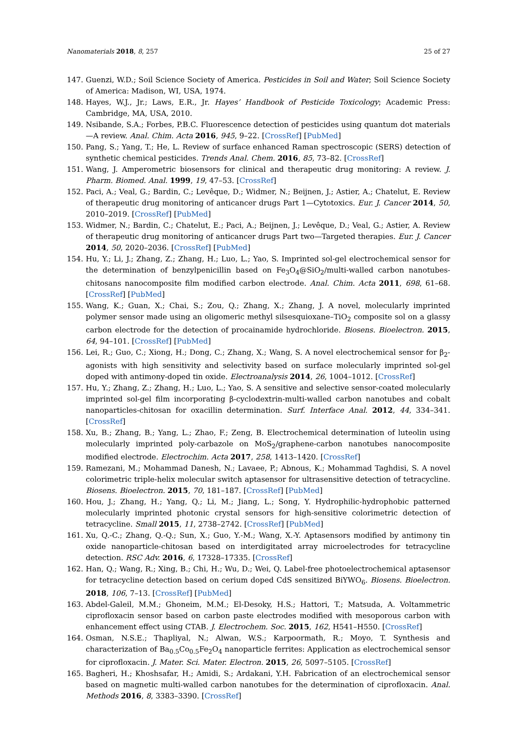Nanomaterials 2018, 8, 257 25 of 27
147. Guenzi, W.D.; Soil Science Society of America. Pesticides in Soil and Water; Soil Science Society of America: Madison, WI, USA, 1974.
148. Hayes, W.J., Jr.; Laws, E.R., Jr. Hayes’ Handbook of Pesticide Toxicology; Academic Press: Cambridge, MA, USA, 2010.
149. Nsibande, S.A.; Forbes, P.B.C. Fluorescence detection of pesticides using quantum dot materials—A review. Anal. Chim. Acta 2016, 945, 9–22. [CrossRef] [PubMed]
150. Pang, S.; Yang, T.; He, L. Review of surface enhanced Raman spectroscopic (SERS) detection of synthetic chemical pesticides. Trends Anal. Chem. 2016, 85, 73–82. [CrossRef]
151. Wang, J. Amperometric biosensors for clinical and therapeutic drug monitoring: A review. J. Pharm. Biomed. Anal. 1999, 19, 47–53. [CrossRef]
152. Paci, A.; Veal, G.; Bardin, C.; Levêque, D.; Widmer, N.; Beijnen, J.; Astier, A.; Chatelut, E. Review of therapeutic drug monitoring of anticancer drugs Part 1—Cytotoxics. Eur. J. Cancer 2014, 50, 2010–2019. [CrossRef] [PubMed]
153. Widmer, N.; Bardin, C.; Chatelut, E.; Paci, A.; Beijnen, J.; Levêque, D.; Veal, G.; Astier, A. Review of therapeutic drug monitoring of anticancer drugs Part two—Targeted therapies. Eur. J. Cancer 2014, 50, 2020–2036. [CrossRef] [PubMed]
154. Hu, Y.; Li, J.; Zhang, Z.; Zhang, H.; Luo, L.; Yao, S. Imprinted sol-gel electrochemical sensor for the determination of benzylpenicillin based on Fe<sub>3</sub>O<sub>4</sub>@SiO<sub>2</sub>/multi-walled carbon nanotubes-chitosans nanocomposite film modified carbon electrode. Anal. Chim. Acta 2011, 698, 61–68. [CrossRef] [PubMed]
155. Wang, K.; Guan, X.; Chai, S.; Zou, Q.; Zhang, X.; Zhang, J. A novel, molecularly imprinted polymer sensor made using an oligomeric methyl silsesquioxane–TiO<sub>2</sub> composite sol on a glassy carbon electrode for the detection of procainamide hydrochloride. Biosens. Bioelectron. 2015, 64, 94–101. [CrossRef] [PubMed]
156. Lei, R.; Guo, C.; Xiong, H.; Dong, C.; Zhang, X.; Wang, S. A novel electrochemical sensor for β<sub>2</sub>-agonists with high sensitivity and selectivity based on surface molecularly imprinted sol-gel doped with antimony-doped tin oxide. Electroanalysis 2014, 26, 1004–1012. [CrossRef]
157. Hu, Y.; Zhang, Z.; Zhang, H.; Luo, L.; Yao, S. A sensitive and selective sensor-coated molecularly imprinted sol-gel film incorporating β-cyclodextrin-multi-walled carbon nanotubes and cobalt nanoparticles-chitosan for oxacillin determination. Surf. Interface Anal. 2012, 44, 334–341. [CrossRef]
158. Xu, B.; Zhang, B.; Yang, L.; Zhao, F.; Zeng, B. Electrochemical determination of luteolin using molecularly imprinted poly-carbazole on MoS<sub>2</sub>/graphene-carbon nanotubes nanocomposite modified electrode. Electrochim. Acta 2017, 258, 1413–1420. [CrossRef]
159. Ramezani, M.; Mohammad Danesh, N.; Lavaee, P.; Abnous, K.; Mohammad Taghdisi, S. A novel colorimetric triple-helix molecular switch aptasensor for ultrasensitive detection of tetracycline. Biosens. Bioelectron. 2015, 70, 181–187. [CrossRef] [PubMed]
160. Hou, J.; Zhang, H.; Yang, Q.; Li, M.; Jiang, L.; Song, Y. Hydrophilic-hydrophobic patterned molecularly imprinted photonic crystal sensors for high-sensitive colorimetric detection of tetracycline. Small 2015, 11, 2738–2742. [CrossRef] [PubMed]
161. Xu, Q.-C.; Zhang, Q.-Q.; Sun, X.; Guo, Y.-M.; Wang, X.-Y. Aptasensors modified by antimony tin oxide nanoparticle-chitosan based on interdigitated array microelectrodes for tetracycline detection. RSC Adv. 2016, 6, 17328–17335. [CrossRef]
162. Han, Q.; Wang, R.; Xing, B.; Chi, H.; Wu, D.; Wei, Q. Label-free photoelectrochemical aptasensor for tetracycline detection based on cerium doped CdS sensitized BiYWO<sub>6</sub>. Biosens. Bioelectron. 2018, 106, 7–13. [CrossRef] [PubMed]
163. Abdel-Galeil, M.M.; Ghoneim, M.M.; El-Desoky, H.S.; Hattori, T.; Matsuda, A. Voltammetric ciprofloxacin sensor based on carbon paste electrodes modified with mesoporous carbon with enhancement effect using CTAB. J. Electrochem. Soc. 2015, 162, H541–H550. [CrossRef]
164. Osman, N.S.E.; Thapliyal, N.; Alwan, W.S.; Karpoormath, R.; Moyo, T. Synthesis and characterization of Ba<sub>0.5</sub>Co<sub>0.5</sub>Fe<sub>2</sub>O<sub>4</sub> nanoparticle ferrites: Application as electrochemical sensor for ciprofloxacin. J. Mater. Sci. Mater. Electron. 2015, 26, 5097–5105. [CrossRef]
165. Bagheri, H.; Khoshsafar, H.; Amidi, S.; Ardakani, Y.H. Fabrication of an electrochemical sensor based on magnetic multi-walled carbon nanotubes for the determination of ciprofloxacin. Anal. Methods 2016, 8, 3383–3390. [CrossRef]